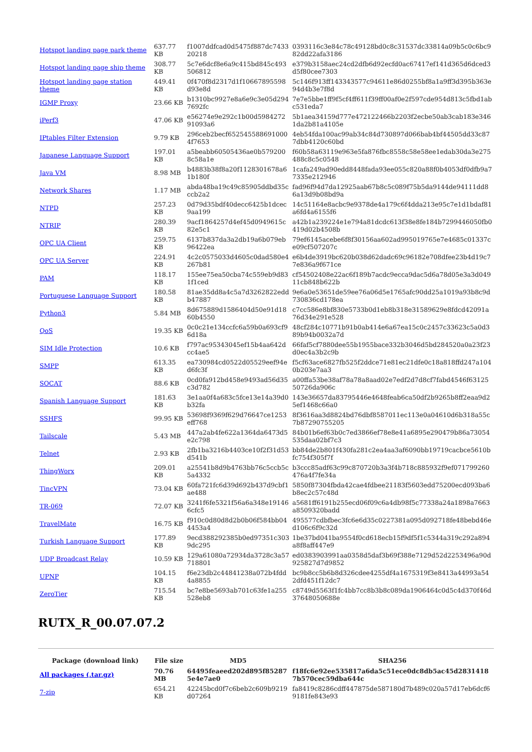| Hotspot landing page park theme | 637.77 KB | f1007ddfcad0d5475f887dc743320218 | 0393116c3e84c78c49128bd0c8c31537dc33814a09b5c0c6bc982dd22afa3186 |
| Hotspot landing page ship theme | 308.77 KB | 5c7e6dcf8e6a9c415bd845c493506812 | e379b3158aec24cd2dfb6d92ecfd0ac67417ef141d365d6dced3d5f80cee7303 |
| Hotspot landing page station theme | 449.41 KB | 0f470f8d2317d1f10667895598d93e8d | 5c146f913ff143343577c94611e86d0255bf8a1a9ff3d395b363e94d4b3e7f8d |
| IGMP Proxy | 23.66 KB | b1310bc9927e8a6e9c3e05d2947692fc | 7e7e5bbe1ff9f5cf4ff611f39ff00af0e2f597cde954d813c5fbd1abc531eda7 |
| iPerf3 | 47.06 KB | e56274e9e292c1b00d598427291093a6 | 5b1aea34159d777e472122466b2203f2ecbe50ab3cab183e3461da2b81a4105e |
| IPtables Filter Extension | 9.79 KB | 296ceb2becf6525455886910004f7653 | 4eb54fda100ac99ab34c84d730897d066bab4bf44505dd33c877dbb4120c60bd |
| Japanese Language Support | 197.01 KB | a5beabb60505436ae0b5792008c58a1e | f60b58a63119e963e5fa876fbc8558c58e58ee1edab30da3e275488c8c5c0548 |
| Java VM | 8.98 MB | b4883b38f8a20f1128301678a61b180f | 1cafa249ad90edd8448fada93ee055c820a88f0b4053df0dfb9a77335e212946 |
| Network Shares | 1.17 MB | abda48ba19c49c85905ddbd35cccb2a2 | fad96f94d7da12925aab67b8c5c089f75b5da9144de94111dd86a13d9b08bd9a |
| NTPD | 257.23 KB | 0d79d35bdf40decc6425b1dcec9aa199 | 14c51164e8acbc9e9378de4a179c6f4dda213e95c7e1d1bdaf81a6fd4a6155f6 |
| NTRIP | 280.39 KB | 9acf1864257d4ef45d0949615c82e5c1 | a42b1a239224e1e794a81dcdc613f38e8fe184b7299446050fb0419d02b4508b |
| OPC UA Client | 259.75 KB | 6137b837da3a2db19a6b079eb96422ea | 79ef6145acebe6f8f30156aa602ad995019765e7e4685c01337ce09cf507207c |
| OPC UA Server | 224.91 KB | 4c2c0575033d4605c0dad580e4267b81 | e6b4de3919bc620b038d62dadc69c96182e708dfee23b4d19c77e836a9f671ce |
| PAM | 118.17 KB | 155ee75ea50cba74c559eb9d831f1ced | cf54502408e22ac6f189b7acdc9ecca9dac5d6a78d05e3a3d04911cb848b622b |
| Portuguese Language Support | 180.58 KB | 81ae35dd8a4c5a7d3262822eddb47887 | 9e6a0e53651de59ee76a06d5e1765afc90dd25a1019a93b8c9d730836cd178ea |
| Python3 | 5.84 MB | 8d675889d1586404d50e91d1860b4550 | c7cc586e8bf830e5733b0d1eb8b318e31589629e8fdcd42091a76d34e291e528 |
| QoS | 19.35 KB | 0c0c21e134ccfc6a59b0a693cf96d18a | 48cf284c10771b91b0ab414e6a67ea15c0c2457c33623c5a0d389b94b0032a7d |
| SIM Idle Protection | 10.6 KB | f797ac95343045ef15b4aa642dcc4ae5 | 66faf5cf7880dee55b1955bace332b3046d5bd284520a0a23f23d0ec4a3b2c9b |
| SMPP | 613.35 KB | ea730984cd0522d05529eef94ed6fc3f | f5cf63ace6827fb525f2ddce71e81ec21dfe0c18a818ffd247a1040b203e7aa3 |
| SOCAT | 88.6 KB | 0cd0fa912bd458e9493ad56d35c3d782 | a00ffa53be38af78a78a8aad02e7edf2d7d8cf7fabd4546f6312550726da906c |
| Spanish Language Support | 181.63 KB | 3e1aa0f4a683c5fce13e14a39d0b32fa | 143e36657da83795446e4648feab6ca50df2b9265b8ff2eaa9d25ef1468c66a0 |
| SSHFS | 99.95 KB | 53698f9369f629d76647ce1253eff768 | 8f3616aa3d8824bd76dbf8587011ec113e0a04610d6b318a55c7b87290755205 |
| Tailscale | 5.43 MB | 447a2ab4fe622a1364da6473d5e2c798 | 84b01b6ef63b0c7ed3866ef78e8e41a6895e290479b86a73054535daa02bf7c3 |
| Telnet | 2.93 KB | 2fb1ba3216b4403ce10f2f31d53d541b | bb84de2b801f430fa281c2ea4aa3af6090bb19719cacbce5610bfc754f305f7f |
| ThingWorx | 209.01 KB | a25541b8d9b4763bb76c5ccb5c5a4332 | b3ccc85adf63c99c870720b3a3f4b718c885932f9ef071799260476a4f7fe34a |
| TincVPN | 73.04 KB | 60fa721fc6d39d692b437d9cbf1ae488 | 5850f87304fbda42cae4fdbee21183f5603edd75200ecd093ba6b8ec2c57c48d |
| TR-069 | 72.07 KB | 3241f6fe5321f56a6a348e191466cfc5 | a5681ff6191b255ecd06f09c6a4db98f5c77338a24a1898a7663a8509320badd |
| TravelMate | 16.75 KB | f910c0d80d8d2b0b06f584bb044453a4 | 495577cdbfbec3fc6e6d35c0227381a095d092718fe48bebd46ed106c6f9c32d |
| Turkish Language Support | 177.89 KB | 9ecd388292385b0ed97351c3039dc295 | 1be37bd041ba9554f0cd618ecb15f9df5f1c5344a319c292a894a8f8aff447e9 |
| UDP Broadcast Relay | 10.59 KB | 129a61080a72934da3728c3a57718801 | ed0383903991aa0358d5daf3b69f388e7129d52d2253496a90d925827d7d9852 |
| UPNP | 104.15 KB | f6e23db2c44841238a072b4fdd4a8855 | bc9b8cc5b6b8d326cdee4255df4a1675319f3e8413a44993a542dfd451f12dc7 |
| ZeroTier | 715.54 KB | bc7e8be5693ab701c63fe1a255528eb8 | c8749d5563f1fc4bb7cc8b3b8c089da1906464c0d5c4d370f46d37648050688e |
RUTX_R_00.07.07.2
| Package (download link) | File size | MD5 | SHA256 |
| --- | --- | --- | --- |
| All packages (.tar.gz) | 70.76 MB | 64495feaeed202d895f852875e4e7ae0 | f18fc6e92ee535817a6da5c51ece0dc8db5ac45d28314187b570cec59dba644c |
| 7-zip | 654.21 KB | 42245bcd0f7c6beb2c609b9219d07264 | fa8419c8286cdff447875de587180d7b489c020a57d17eb6dcf69181fe843e93 |